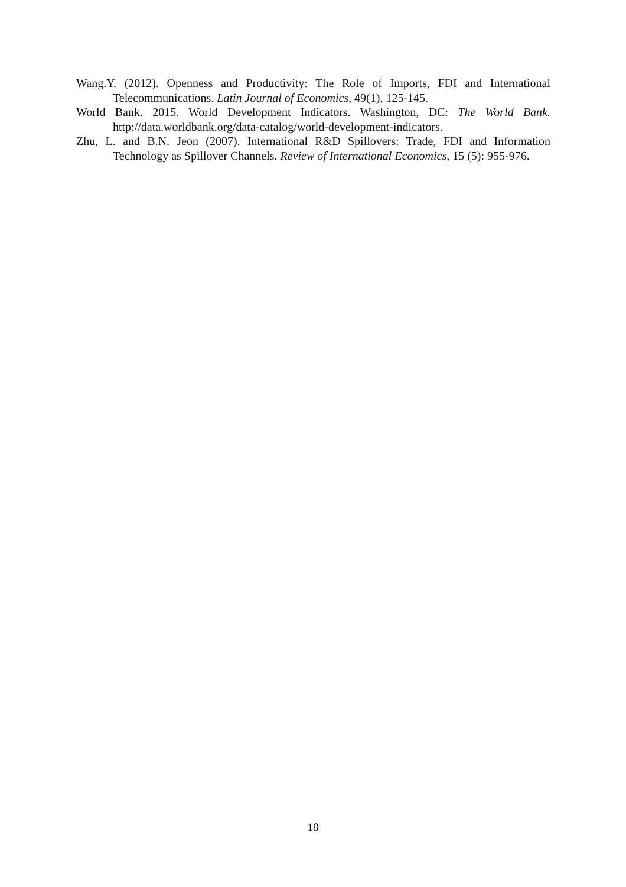Wang.Y. (2012). Openness and Productivity: The Role of Imports, FDI and International Telecommunications. Latin Journal of Economics, 49(1), 125-145.
World Bank. 2015. World Development Indicators. Washington, DC: The World Bank. http://data.worldbank.org/data-catalog/world-development-indicators.
Zhu, L. and B.N. Jeon (2007). International R&D Spillovers: Trade, FDI and Information Technology as Spillover Channels. Review of International Economics, 15 (5): 955-976.
18